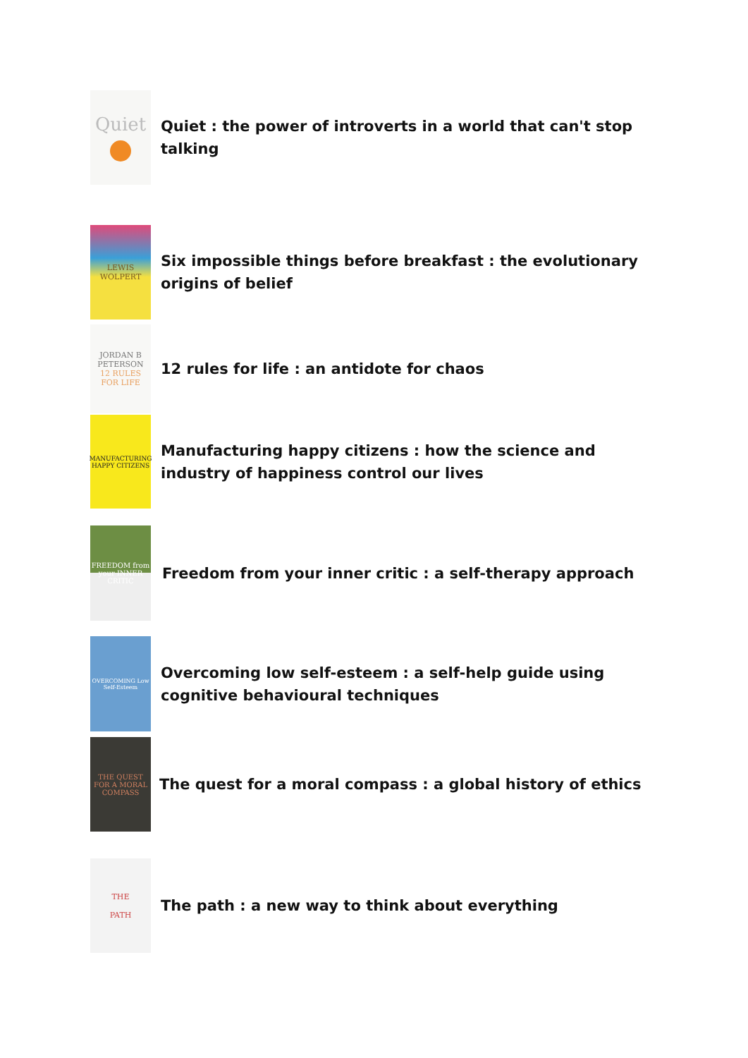Quiet
Quiet : the power of introverts in a world that can't stop talking
LEWIS
WOLPERT
Six impossible things before breakfast : the evolutionary origins of belief
JORDAN B PETERSON
12 RULES FOR LIFE
12 rules for life : an antidote for chaos
MANUFACTURING HAPPY CITIZENS
Manufacturing happy citizens : how the science and industry of happiness control our lives
FREEDOM from your INNER CRITIC
Freedom from your inner critic : a self-therapy approach
OVERCOMING Low Self-Esteem
Overcoming low self-esteem : a self-help guide using cognitive behavioural techniques
THE QUEST FOR A MORAL COMPASS
The quest for a moral compass : a global history of ethics
THE
PATH
The path : a new way to think about everything